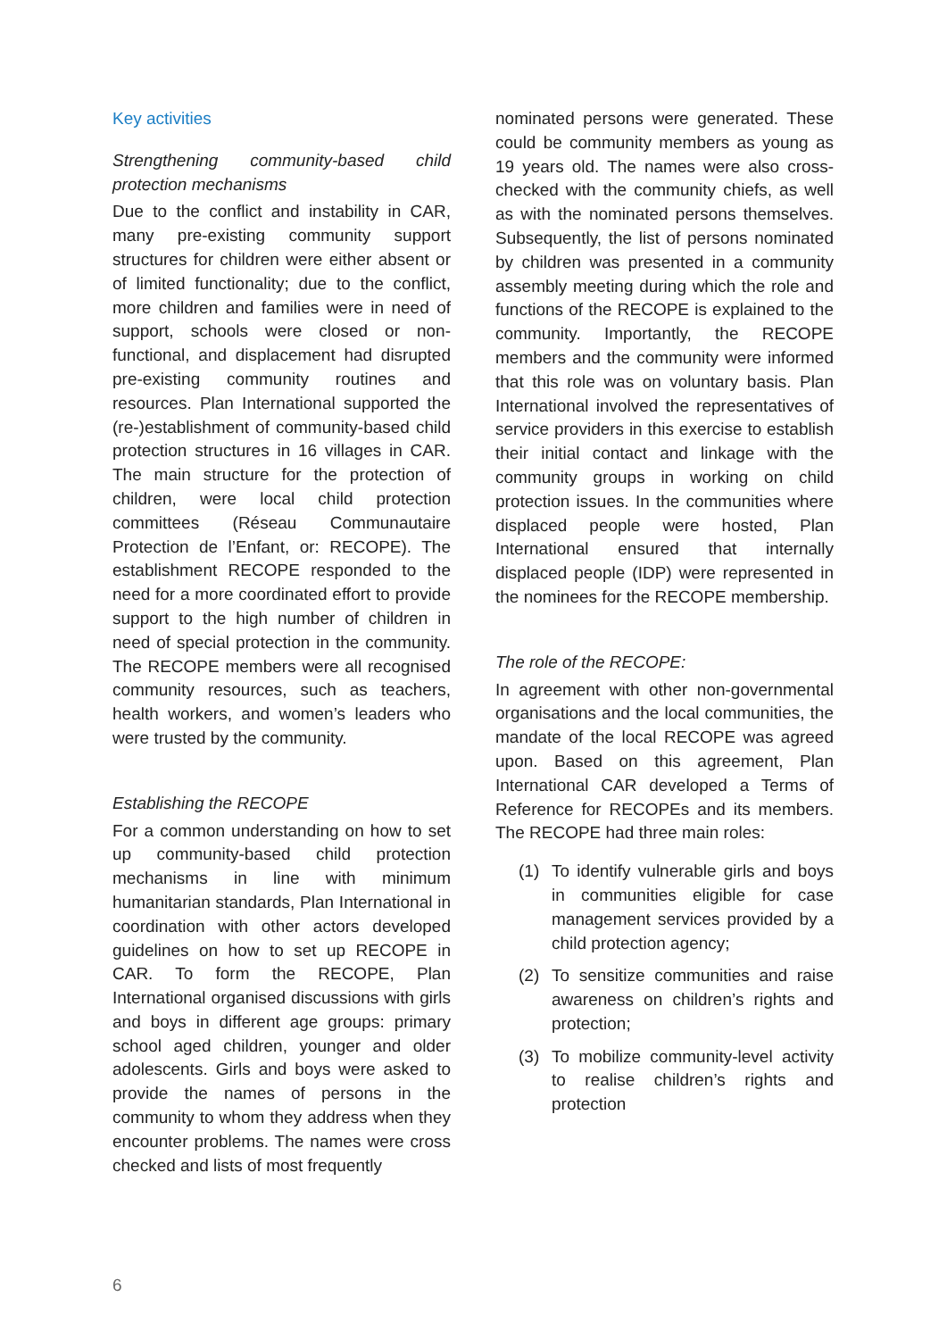Key activities
Strengthening community-based child protection mechanisms
Due to the conflict and instability in CAR, many pre-existing community support structures for children were either absent or of limited functionality; due to the conflict, more children and families were in need of support, schools were closed or non-functional, and displacement had disrupted pre-existing community routines and resources. Plan International supported the (re-)establishment of community-based child protection structures in 16 villages in CAR. The main structure for the protection of children, were local child protection committees (Réseau Communautaire Protection de l’Enfant, or: RECOPE). The establishment RECOPE responded to the need for a more coordinated effort to provide support to the high number of children in need of special protection in the community. The RECOPE members were all recognised community resources, such as teachers, health workers, and women’s leaders who were trusted by the community.
Establishing the RECOPE
For a common understanding on how to set up community-based child protection mechanisms in line with minimum humanitarian standards, Plan International in coordination with other actors developed guidelines on how to set up RECOPE in CAR. To form the RECOPE, Plan International organised discussions with girls and boys in different age groups: primary school aged children, younger and older adolescents. Girls and boys were asked to provide the names of persons in the community to whom they address when they encounter problems. The names were cross checked and lists of most frequently
nominated persons were generated. These could be community members as young as 19 years old. The names were also cross-checked with the community chiefs, as well as with the nominated persons themselves. Subsequently, the list of persons nominated by children was presented in a community assembly meeting during which the role and functions of the RECOPE is explained to the community. Importantly, the RECOPE members and the community were informed that this role was on voluntary basis. Plan International involved the representatives of service providers in this exercise to establish their initial contact and linkage with the community groups in working on child protection issues. In the communities where displaced people were hosted, Plan International ensured that internally displaced people (IDP) were represented in the nominees for the RECOPE membership.
The role of the RECOPE:
In agreement with other non-governmental organisations and the local communities, the mandate of the local RECOPE was agreed upon. Based on this agreement, Plan International CAR developed a Terms of Reference for RECOPEs and its members. The RECOPE had three main roles:
(1) To identify vulnerable girls and boys in communities eligible for case management services provided by a child protection agency;
(2) To sensitize communities and raise awareness on children’s rights and protection;
(3) To mobilize community-level activity to realise children’s rights and protection
6